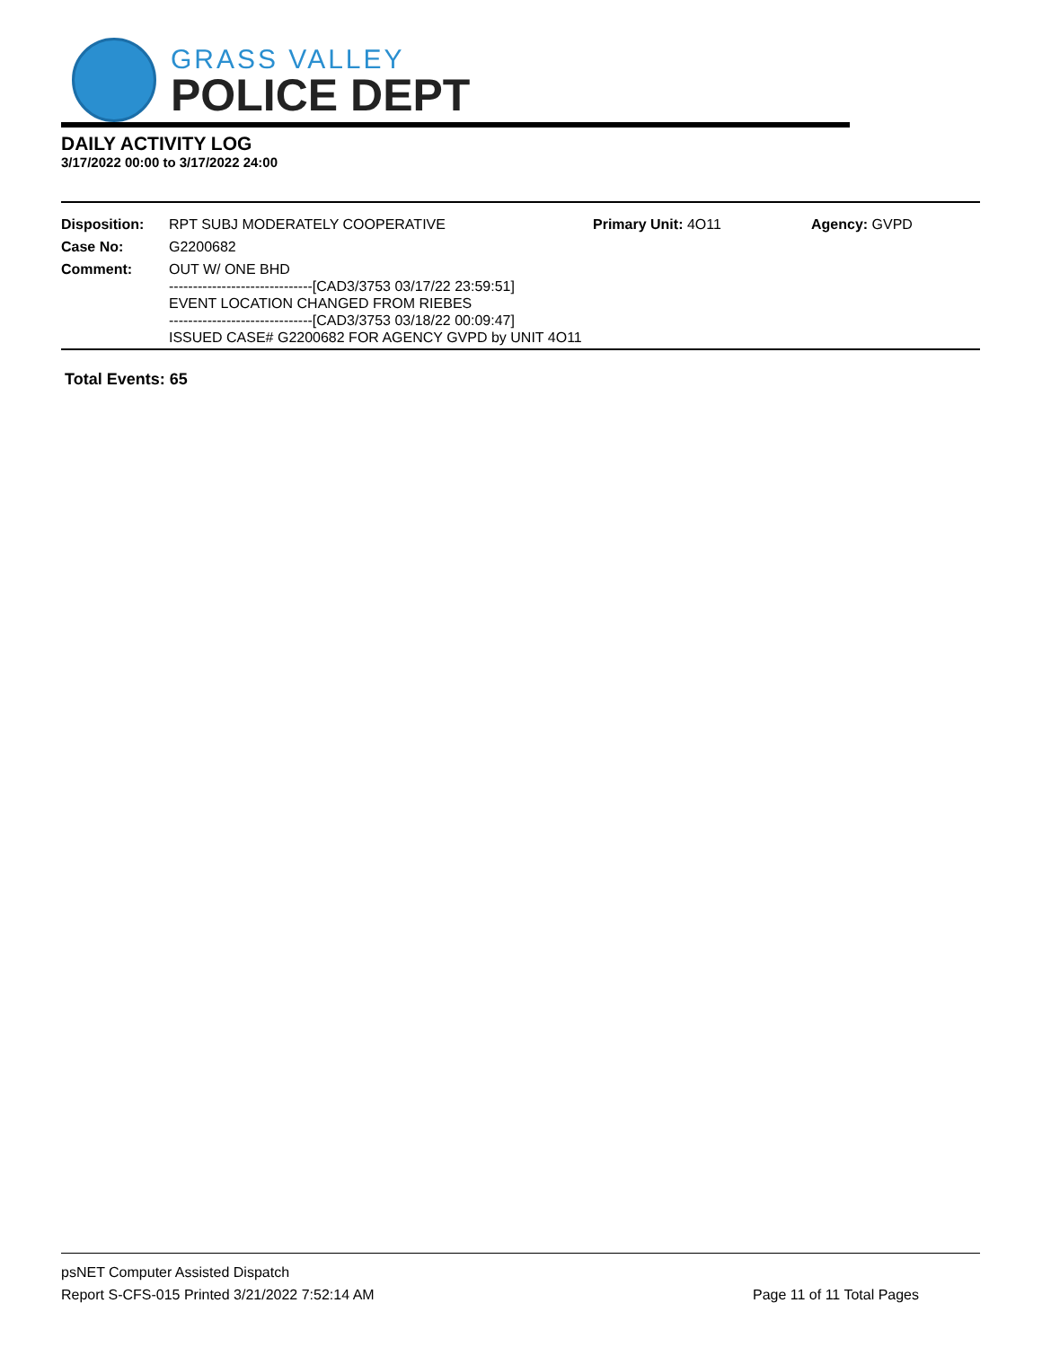GRASS VALLEY
POLICE DEPT
DAILY ACTIVITY LOG
3/17/2022 00:00 to 3/17/2022 24:00
| Disposition: | RPT SUBJ MODERATELY COOPERATIVE | Primary Unit: 4O11 | Agency: GVPD |
| Case No: | G2200682 | | |
| Comment: | OUT W/ ONE BHD ------------------------------[CAD3/3753 03/17/22 23:59:51] EVENT LOCATION CHANGED FROM RIEBES ------------------------------[CAD3/3753 03/18/22 00:09:47] ISSUED CASE# G2200682 FOR AGENCY GVPD by UNIT 4O11 | | |
Total Events: 65
psNET Computer Assisted Dispatch
Report S-CFS-015 Printed 3/21/2022 7:52:14 AM Page 11 of 11 Total Pages